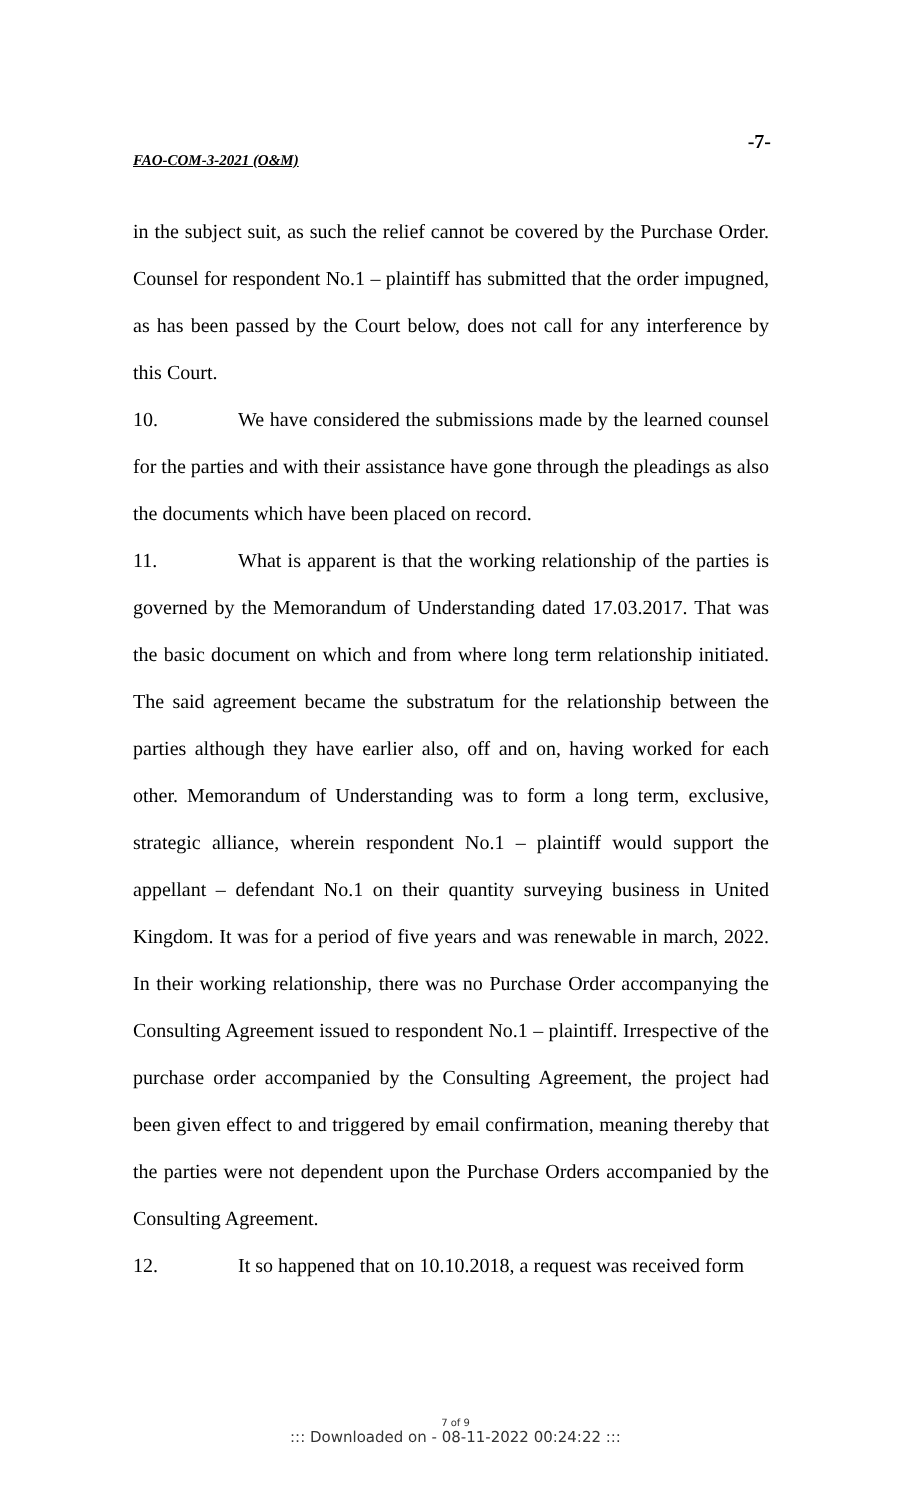-7-
FAO-COM-3-2021 (O&M)
in the subject suit, as such the relief cannot be covered by the Purchase Order. Counsel for respondent No.1 – plaintiff has submitted that the order impugned, as has been passed by the Court below, does not call for any interference by this Court.
10. We have considered the submissions made by the learned counsel for the parties and with their assistance have gone through the pleadings as also the documents which have been placed on record.
11. What is apparent is that the working relationship of the parties is governed by the Memorandum of Understanding dated 17.03.2017. That was the basic document on which and from where long term relationship initiated. The said agreement became the substratum for the relationship between the parties although they have earlier also, off and on, having worked for each other. Memorandum of Understanding was to form a long term, exclusive, strategic alliance, wherein respondent No.1 – plaintiff would support the appellant – defendant No.1 on their quantity surveying business in United Kingdom. It was for a period of five years and was renewable in march, 2022. In their working relationship, there was no Purchase Order accompanying the Consulting Agreement issued to respondent No.1 – plaintiff. Irrespective of the purchase order accompanied by the Consulting Agreement, the project had been given effect to and triggered by email confirmation, meaning thereby that the parties were not dependent upon the Purchase Orders accompanied by the Consulting Agreement.
12. It so happened that on 10.10.2018, a request was received form
7 of 9
::: Downloaded on - 08-11-2022 00:24:22 :::